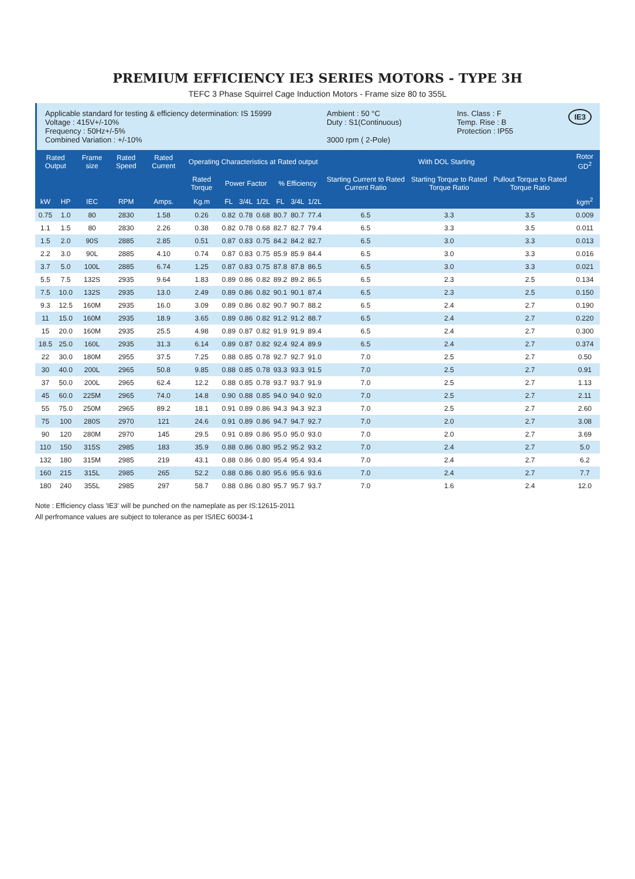PREMIUM EFFICIENCY IE3 SERIES MOTORS - TYPE 3H
TEFC 3 Phase Squirrel Cage Induction Motors - Frame size 80 to 355L
Applicable standard for testing & efficiency determination: IS 15999
Voltage : 415V+/-10%
Frequency : 50Hz+/-5%
Combined Variation : +/-10%
Ambient : 50 °C
Duty : S1(Continuous)
3000 rpm ( 2-Pole)
Ins. Class : F
Temp. Rise : B
Protection : IP55
IE3
| Rated Output | | Frame size | Rated Speed | Rated Current | Operating Characteristics at Rated output | | | | | | | With DOL Starting | | | Rotor GD<sup>2</sup> |
| --- | --- | --- | --- | --- | --- | --- | --- | --- | --- | --- | --- | --- | --- | --- | --- |
| | | | | | Rated Torque | Power Factor | | | % Efficiency | | | Starting Current to Rated Current Ratio | Starting Torque to Rated Torque Ratio | Pullout Torque to Rated Torque Ratio | |
| kW | HP | IEC | RPM | Amps. | Kg.m | FL | 3/4L | 1/2L | FL | 3/4L | 1/2L | | | | kgm<sup>2</sup> |
| 0.75 | 1.0 | 80 | 2830 | 1.58 | 0.26 | 0.82 | 0.78 | 0.68 | 80.7 | 80.7 | 77.4 | 6.5 | 3.3 | 3.5 | 0.009 |
| 1.1 | 1.5 | 80 | 2830 | 2.26 | 0.38 | 0.82 | 0.78 | 0.68 | 82.7 | 82.7 | 79.4 | 6.5 | 3.3 | 3.5 | 0.011 |
| 1.5 | 2.0 | 90S | 2885 | 2.85 | 0.51 | 0.87 | 0.83 | 0.75 | 84.2 | 84.2 | 82.7 | 6.5 | 3.0 | 3.3 | 0.013 |
| 2.2 | 3.0 | 90L | 2885 | 4.10 | 0.74 | 0.87 | 0.83 | 0.75 | 85.9 | 85.9 | 84.4 | 6.5 | 3.0 | 3.3 | 0.016 |
| 3.7 | 5.0 | 100L | 2885 | 6.74 | 1.25 | 0.87 | 0.83 | 0.75 | 87.8 | 87.8 | 86.5 | 6.5 | 3.0 | 3.3 | 0.021 |
| 5.5 | 7.5 | 132S | 2935 | 9.64 | 1.83 | 0.89 | 0.86 | 0.82 | 89.2 | 89.2 | 86.5 | 6.5 | 2.3 | 2.5 | 0.134 |
| 7.5 | 10.0 | 132S | 2935 | 13.0 | 2.49 | 0.89 | 0.86 | 0.82 | 90.1 | 90.1 | 87.4 | 6.5 | 2.3 | 2.5 | 0.150 |
| 9.3 | 12.5 | 160M | 2935 | 16.0 | 3.09 | 0.89 | 0.86 | 0.82 | 90.7 | 90.7 | 88.2 | 6.5 | 2.4 | 2.7 | 0.190 |
| 11 | 15.0 | 160M | 2935 | 18.9 | 3.65 | 0.89 | 0.86 | 0.82 | 91.2 | 91.2 | 88.7 | 6.5 | 2.4 | 2.7 | 0.220 |
| 15 | 20.0 | 160M | 2935 | 25.5 | 4.98 | 0.89 | 0.87 | 0.82 | 91.9 | 91.9 | 89.4 | 6.5 | 2.4 | 2.7 | 0.300 |
| 18.5 | 25.0 | 160L | 2935 | 31.3 | 6.14 | 0.89 | 0.87 | 0.82 | 92.4 | 92.4 | 89.9 | 6.5 | 2.4 | 2.7 | 0.374 |
| 22 | 30.0 | 180M | 2955 | 37.5 | 7.25 | 0.88 | 0.85 | 0.78 | 92.7 | 92.7 | 91.0 | 7.0 | 2.5 | 2.7 | 0.50 |
| 30 | 40.0 | 200L | 2965 | 50.8 | 9.85 | 0.88 | 0.85 | 0.78 | 93.3 | 93.3 | 91.5 | 7.0 | 2.5 | 2.7 | 0.91 |
| 37 | 50.0 | 200L | 2965 | 62.4 | 12.2 | 0.88 | 0.85 | 0.78 | 93.7 | 93.7 | 91.9 | 7.0 | 2.5 | 2.7 | 1.13 |
| 45 | 60.0 | 225M | 2965 | 74.0 | 14.8 | 0.90 | 0.88 | 0.85 | 94.0 | 94.0 | 92.0 | 7.0 | 2.5 | 2.7 | 2.11 |
| 55 | 75.0 | 250M | 2965 | 89.2 | 18.1 | 0.91 | 0.89 | 0.86 | 94.3 | 94.3 | 92.3 | 7.0 | 2.5 | 2.7 | 2.60 |
| 75 | 100 | 280S | 2970 | 121 | 24.6 | 0.91 | 0.89 | 0.86 | 94.7 | 94.7 | 92.7 | 7.0 | 2.0 | 2.7 | 3.08 |
| 90 | 120 | 280M | 2970 | 145 | 29.5 | 0.91 | 0.89 | 0.86 | 95.0 | 95.0 | 93.0 | 7.0 | 2.0 | 2.7 | 3.69 |
| 110 | 150 | 315S | 2985 | 183 | 35.9 | 0.88 | 0.86 | 0.80 | 95.2 | 95.2 | 93.2 | 7.0 | 2.4 | 2.7 | 5.0 |
| 132 | 180 | 315M | 2985 | 219 | 43.1 | 0.88 | 0.86 | 0.80 | 95.4 | 95.4 | 93.4 | 7.0 | 2.4 | 2.7 | 6.2 |
| 160 | 215 | 315L | 2985 | 265 | 52.2 | 0.88 | 0.86 | 0.80 | 95.6 | 95.6 | 93.6 | 7.0 | 2.4 | 2.7 | 7.7 |
| 180 | 240 | 355L | 2985 | 297 | 58.7 | 0.88 | 0.86 | 0.80 | 95.7 | 95.7 | 93.7 | 7.0 | 1.6 | 2.4 | 12.0 |
Note : Efficiency class 'IE3' will be punched on the nameplate as per IS:12615-2011
All perfromance values are subject to tolerance as per IS/IEC 60034-1